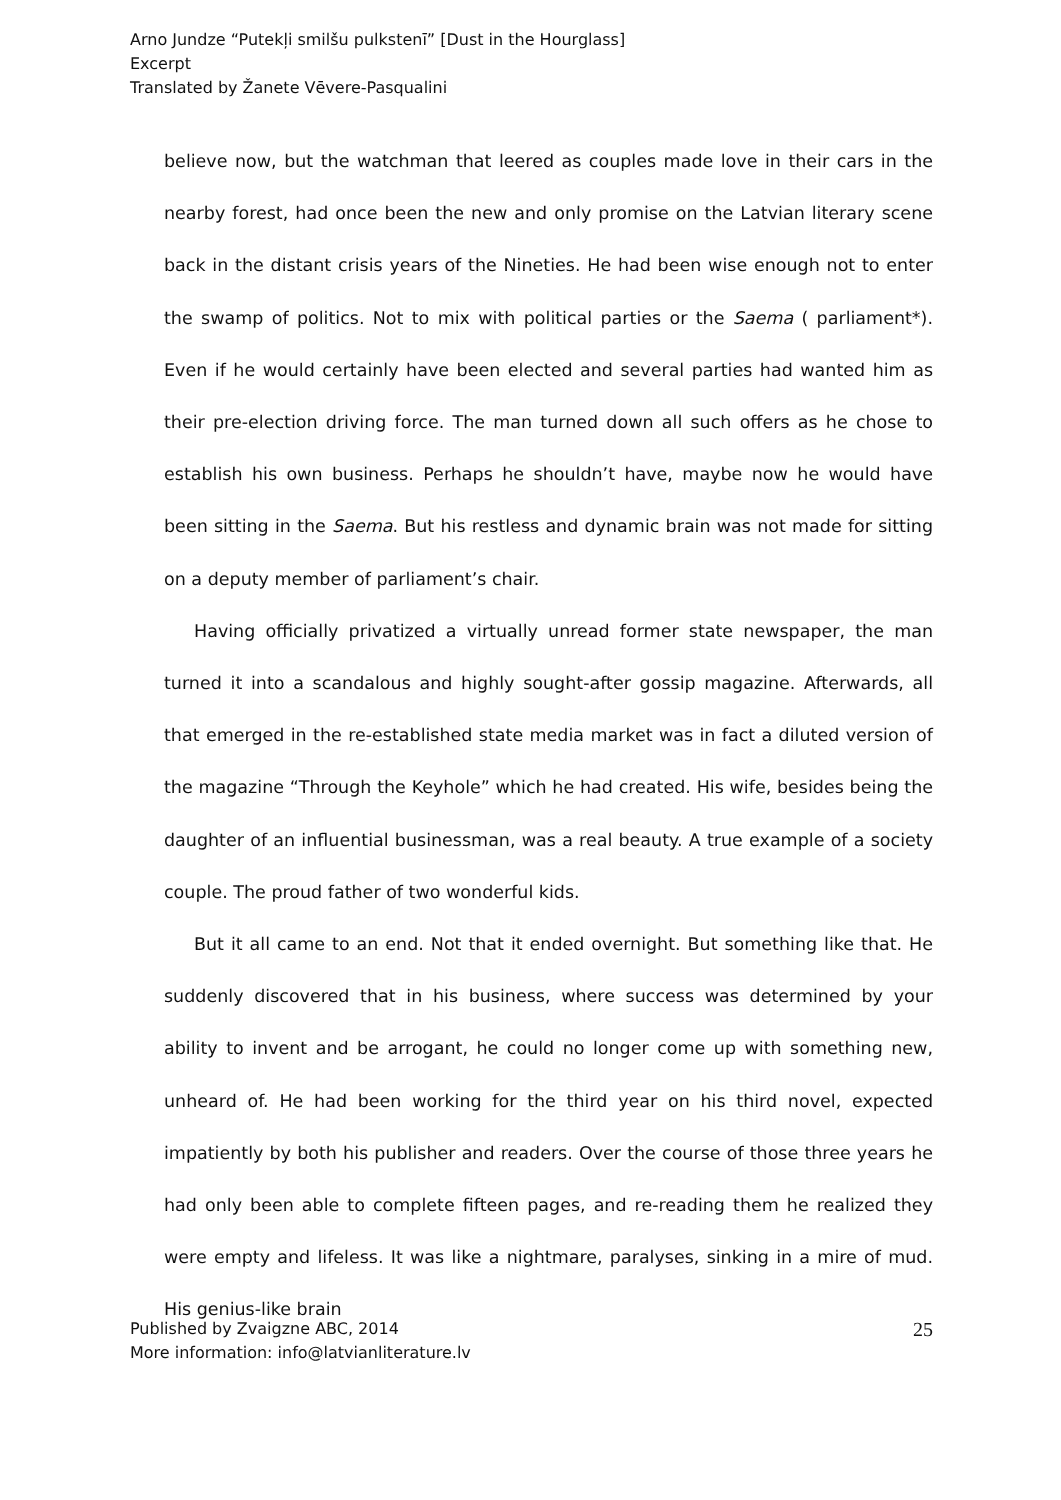Arno Jundze “Putekļi smilšu pulkstenī” [Dust in the Hourglass]
Excerpt
Translated by Žanete Vēvere-Pasqualini
believe now, but the watchman that leered as couples made love in their cars in the nearby forest, had once been the new and only promise on the Latvian literary scene back in the distant crisis years of the Nineties. He had been wise enough not to enter the swamp of politics. Not to mix with political parties or the Saema ( parliament*). Even if he would certainly have been elected and several parties had wanted him as their pre-election driving force. The man turned down all such offers as he chose to establish his own business. Perhaps he shouldn’t have, maybe now he would have been sitting in the Saema. But his restless and dynamic brain was not made for sitting on a deputy member of parliament’s chair.
Having officially privatized a virtually unread former state newspaper, the man turned it into a scandalous and highly sought-after gossip magazine. Afterwards, all that emerged in the re-established state media market was in fact a diluted version of the magazine “Through the Keyhole” which he had created. His wife, besides being the daughter of an influential businessman, was a real beauty. A true example of a society couple. The proud father of two wonderful kids.
But it all came to an end. Not that it ended overnight. But something like that. He suddenly discovered that in his business, where success was determined by your ability to invent and be arrogant, he could no longer come up with something new, unheard of. He had been working for the third year on his third novel, expected impatiently by both his publisher and readers. Over the course of those three years he had only been able to complete fifteen pages, and re-reading them he realized they were empty and lifeless. It was like a nightmare, paralyses, sinking in a mire of mud. His genius-like brain
Published by Zvaigzne ABC, 2014
More information: info@latvianliterature.lv
25